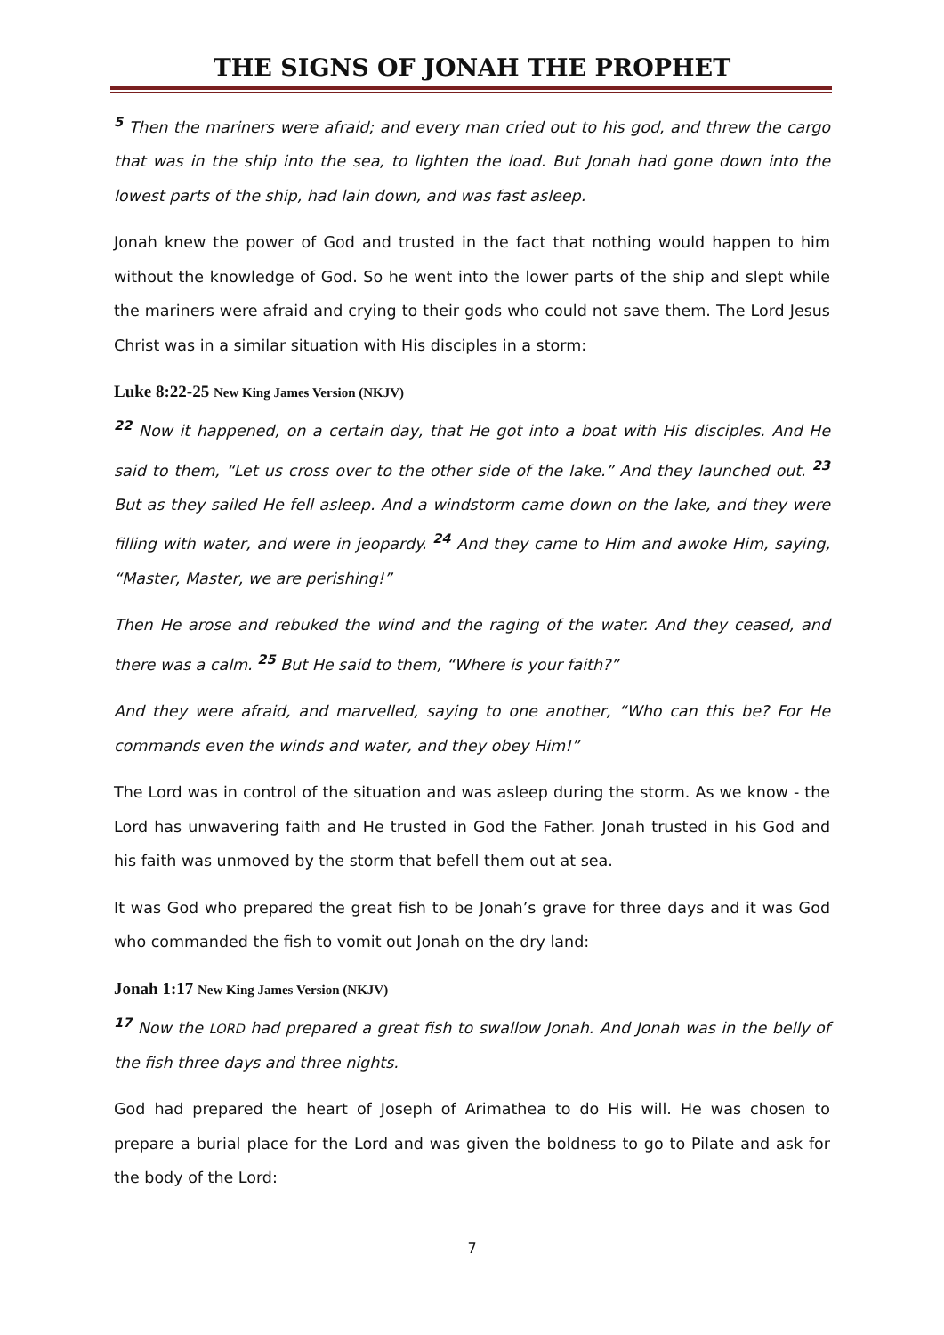THE SIGNS OF JONAH THE PROPHET
<sup>5</sup> Then the mariners were afraid; and every man cried out to his god, and threw the cargo that was in the ship into the sea, to lighten the load. But Jonah had gone down into the lowest parts of the ship, had lain down, and was fast asleep.
Jonah knew the power of God and trusted in the fact that nothing would happen to him without the knowledge of God. So he went into the lower parts of the ship and slept while the mariners were afraid and crying to their gods who could not save them. The Lord Jesus Christ was in a similar situation with His disciples in a storm:
Luke 8:22-25 New King James Version (NKJV)
<sup>22</sup> Now it happened, on a certain day, that He got into a boat with His disciples. And He said to them, “Let us cross over to the other side of the lake.” And they launched out. <sup>23</sup> But as they sailed He fell asleep. And a windstorm came down on the lake, and they were filling with water, and were in jeopardy. <sup>24</sup> And they came to Him and awoke Him, saying, “Master, Master, we are perishing!”
Then He arose and rebuked the wind and the raging of the water. And they ceased, and there was a calm. <sup>25</sup> But He said to them, “Where is your faith?”
And they were afraid, and marvelled, saying to one another, “Who can this be? For He commands even the winds and water, and they obey Him!”
The Lord was in control of the situation and was asleep during the storm. As we know - the Lord has unwavering faith and He trusted in God the Father. Jonah trusted in his God and his faith was unmoved by the storm that befell them out at sea.
It was God who prepared the great fish to be Jonah’s grave for three days and it was God who commanded the fish to vomit out Jonah on the dry land:
Jonah 1:17 New King James Version (NKJV)
<sup>17</sup> Now the LORD had prepared a great fish to swallow Jonah. And Jonah was in the belly of the fish three days and three nights.
God had prepared the heart of Joseph of Arimathea to do His will. He was chosen to prepare a burial place for the Lord and was given the boldness to go to Pilate and ask for the body of the Lord:
7